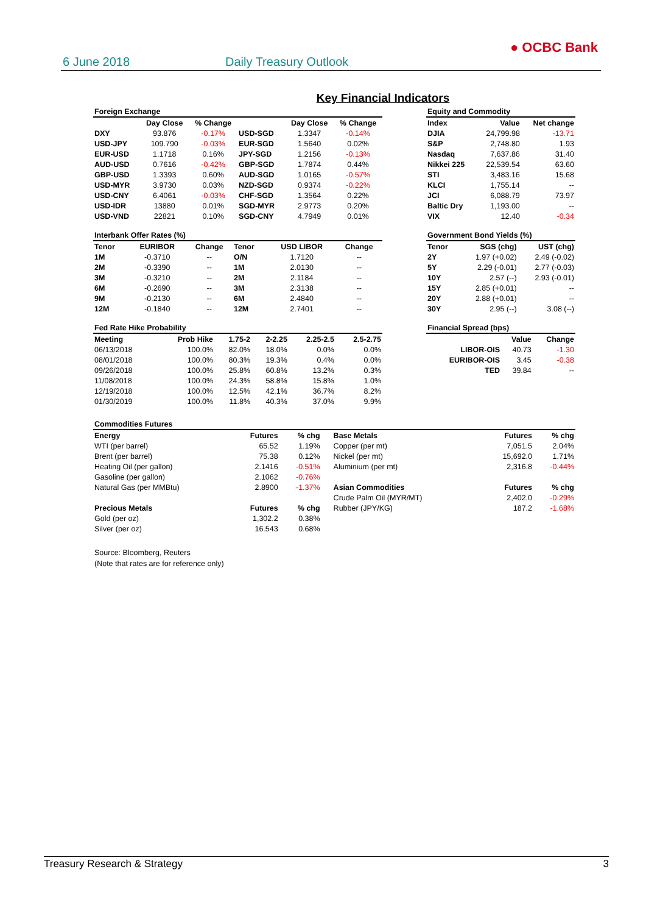6 June 2018 Daily Treasury Outlook
● OCBC Bank
Key Financial Indicators
Foreign Exchange
| | Day Close | % Change | | Day Close | % Change |
| --- | --- | --- | --- | --- | --- |
| DXY | 93.876 | -0.17% | USD-SGD | 1.3347 | -0.14% |
| USD-JPY | 109.790 | -0.03% | EUR-SGD | 1.5640 | 0.02% |
| EUR-USD | 1.1718 | 0.16% | JPY-SGD | 1.2156 | -0.13% |
| AUD-USD | 0.7616 | -0.42% | GBP-SGD | 1.7874 | 0.44% |
| GBP-USD | 1.3393 | 0.60% | AUD-SGD | 1.0165 | -0.57% |
| USD-MYR | 3.9730 | 0.03% | NZD-SGD | 0.9374 | -0.22% |
| USD-CNY | 6.4061 | -0.03% | CHF-SGD | 1.3564 | 0.22% |
| USD-IDR | 13880 | 0.01% | SGD-MYR | 2.9773 | 0.20% |
| USD-VND | 22821 | 0.10% | SGD-CNY | 4.7949 | 0.01% |
Equity and Commodity
| Index | Value | Net change |
| --- | --- | --- |
| DJIA | 24,799.98 | -13.71 |
| S&P | 2,748.80 | 1.93 |
| Nasdaq | 7,637.86 | 31.40 |
| Nikkei 225 | 22,539.54 | 63.60 |
| STI | 3,483.16 | 15.68 |
| KLCI | 1,755.14 | -- |
| JCI | 6,088.79 | 73.97 |
| Baltic Dry | 1,193.00 | -- |
| VIX | 12.40 | -0.34 |
Interbank Offer Rates (%)
| Tenor | EURIBOR | Change | Tenor | USD LIBOR | Change |
| --- | --- | --- | --- | --- | --- |
| 1M | -0.3710 | -- | O/N | 1.7120 | -- |
| 2M | -0.3390 | -- | 1M | 2.0130 | -- |
| 3M | -0.3210 | -- | 2M | 2.1184 | -- |
| 6M | -0.2690 | -- | 3M | 2.3138 | -- |
| 9M | -0.2130 | -- | 6M | 2.4840 | -- |
| 12M | -0.1840 | -- | 12M | 2.7401 | -- |
Government Bond Yields (%)
| Tenor | SGS (chg) | UST (chg) |
| --- | --- | --- |
| 2Y | 1.97 (+0.02) | 2.49 (-0.02) |
| 5Y | 2.29 (-0.01) | 2.77 (-0.03) |
| 10Y | 2.57 (--) | 2.93 (-0.01) |
| 15Y | 2.85 (+0.01) | -- |
| 20Y | 2.88 (+0.01) | -- |
| 30Y | 2.95 (--) | 3.08 (--) |
Fed Rate Hike Probability
| Meeting | Prob Hike | 1.75-2 | 2-2.25 | 2.25-2.5 | 2.5-2.75 |
| --- | --- | --- | --- | --- | --- |
| 06/13/2018 | 100.0% | 82.0% | 18.0% | 0.0% | 0.0% |
| 08/01/2018 | 100.0% | 80.3% | 19.3% | 0.4% | 0.0% |
| 09/26/2018 | 100.0% | 25.8% | 60.8% | 13.2% | 0.3% |
| 11/08/2018 | 100.0% | 24.3% | 58.8% | 15.8% | 1.0% |
| 12/19/2018 | 100.0% | 12.5% | 42.1% | 36.7% | 8.2% |
| 01/30/2019 | 100.0% | 11.8% | 40.3% | 37.0% | 9.9% |
Financial Spread (bps)
| | Value | Change |
| --- | --- | --- |
| LIBOR-OIS | 40.73 | -1.30 |
| EURIBOR-OIS | 3.45 | -0.38 |
| TED | 39.84 | -- |
Commodities Futures
| Energy | Futures | % chg | Base Metals | Futures | % chg |
| --- | --- | --- | --- | --- | --- |
| WTI (per barrel) | 65.52 | 1.19% | Copper (per mt) | 7,051.5 | 2.04% |
| Brent (per barrel) | 75.38 | 0.12% | Nickel (per mt) | 15,692.0 | 1.71% |
| Heating Oil (per gallon) | 2.1416 | -0.51% | Aluminium (per mt) | 2,316.8 | -0.44% |
| Gasoline (per gallon) | 2.1062 | -0.76% | | | |
| Natural Gas (per MMBtu) | 2.8900 | -1.37% | Asian Commodities | Futures | % chg |
| | | | Crude Palm Oil (MYR/MT) | 2,402.0 | -0.29% |
| Precious Metals | Futures | % chg | Rubber (JPY/KG) | 187.2 | -1.68% |
| Gold (per oz) | 1,302.2 | 0.38% | | | |
| Silver (per oz) | 16.543 | 0.68% | | | |
Source: Bloomberg, Reuters
(Note that rates are for reference only)
Treasury Research & Strategy 3